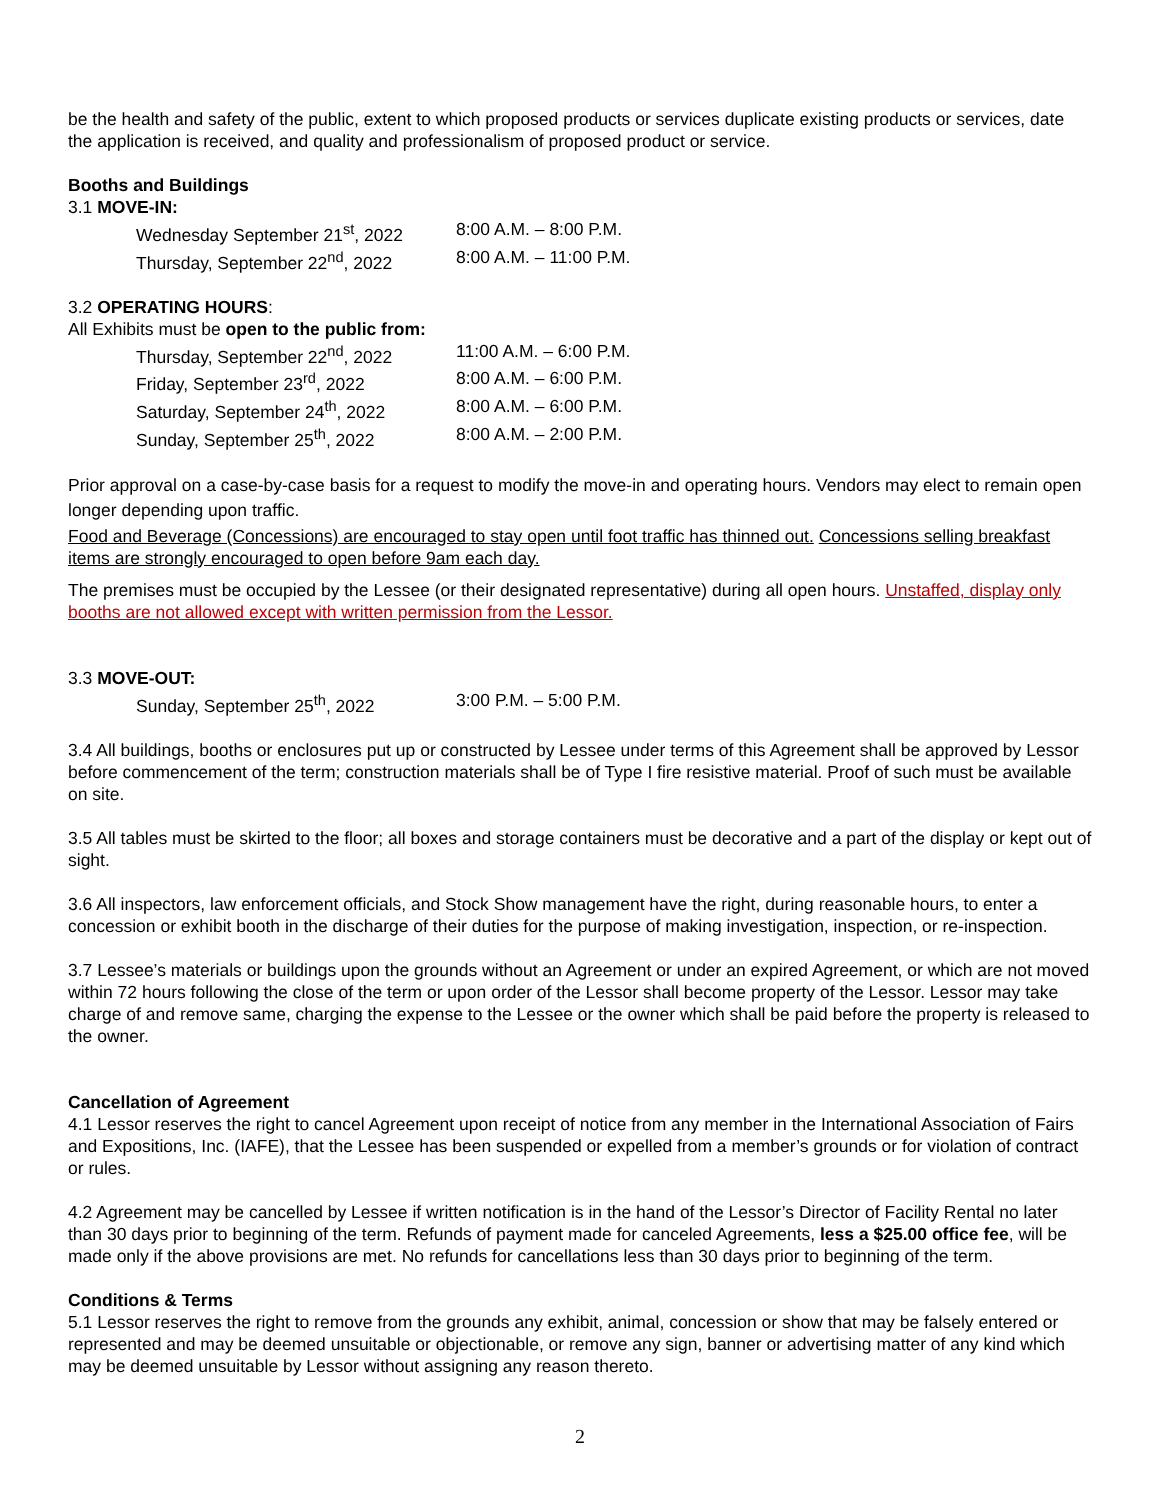be the health and safety of the public, extent to which proposed products or services duplicate existing products or services, date the application is received, and quality and professionalism of proposed product or service.
Booths and Buildings
3.1 MOVE-IN:
Wednesday September 21<sup>st</sup>, 2022 8:00 A.M. – 8:00 P.M.
Thursday, September 22<sup>nd</sup>, 2022 8:00 A.M. – 11:00 P.M.
3.2 OPERATING HOURS:
All Exhibits must be open to the public from:
Thursday, September 22<sup>nd</sup>, 2022 11:00 A.M. – 6:00 P.M.
Friday, September 23<sup>rd</sup>, 2022 8:00 A.M. – 6:00 P.M.
Saturday, September 24<sup>th</sup>, 2022 8:00 A.M. – 6:00 P.M.
Sunday, September 25<sup>th</sup>, 2022 8:00 A.M. – 2:00 P.M.
Prior approval on a case-by-case basis for a request to modify the move-in and operating hours. Vendors may elect to remain open longer depending upon traffic.
Food and Beverage (Concessions) are encouraged to stay open until foot traffic has thinned out. Concessions selling breakfast items are strongly encouraged to open before 9am each day.
The premises must be occupied by the Lessee (or their designated representative) during all open hours. Unstaffed, display only booths are not allowed except with written permission from the Lessor.
3.3 MOVE-OUT:
Sunday, September 25<sup>th</sup>, 2022 3:00 P.M. – 5:00 P.M.
3.4 All buildings, booths or enclosures put up or constructed by Lessee under terms of this Agreement shall be approved by Lessor before commencement of the term; construction materials shall be of Type I fire resistive material. Proof of such must be available on site.
3.5 All tables must be skirted to the floor; all boxes and storage containers must be decorative and a part of the display or kept out of sight.
3.6 All inspectors, law enforcement officials, and Stock Show management have the right, during reasonable hours, to enter a concession or exhibit booth in the discharge of their duties for the purpose of making investigation, inspection, or re-inspection.
3.7 Lessee’s materials or buildings upon the grounds without an Agreement or under an expired Agreement, or which are not moved within 72 hours following the close of the term or upon order of the Lessor shall become property of the Lessor. Lessor may take charge of and remove same, charging the expense to the Lessee or the owner which shall be paid before the property is released to the owner.
Cancellation of Agreement
4.1 Lessor reserves the right to cancel Agreement upon receipt of notice from any member in the International Association of Fairs and Expositions, Inc. (IAFE), that the Lessee has been suspended or expelled from a member’s grounds or for violation of contract or rules.
4.2 Agreement may be cancelled by Lessee if written notification is in the hand of the Lessor’s Director of Facility Rental no later than 30 days prior to beginning of the term. Refunds of payment made for canceled Agreements, less a $25.00 office fee, will be made only if the above provisions are met. No refunds for cancellations less than 30 days prior to beginning of the term.
Conditions & Terms
5.1 Lessor reserves the right to remove from the grounds any exhibit, animal, concession or show that may be falsely entered or represented and may be deemed unsuitable or objectionable, or remove any sign, banner or advertising matter of any kind which may be deemed unsuitable by Lessor without assigning any reason thereto.
2